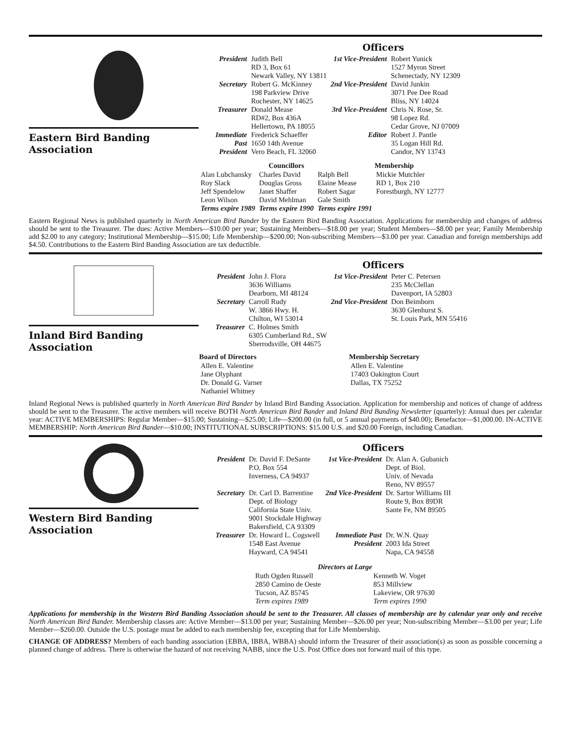Eastern Bird Banding Association
Officers
| President | Judith Bell RD 3, Box 61 Newark Valley, NY 13811 | 1st Vice-President | Robert Yunick 1527 Myron Street Schenectady, NY 12309 |
| Secretary | Robert G. McKinney 198 Parkview Drive Rochester, NY 14625 | 2nd Vice-President | David Junkin 3071 Pee Dee Road Bliss, NY 14024 |
| Treasurer | Donald Mease RD#2, Box 436A Hellertown, PA 18055 | 3rd Vice-President | Chris N. Rose, Sr. 98 Lopez Rd. Cedar Grove, NJ 07009 |
| Immediate Past President | Frederick Schaeffer 1650 14th Avenue Vero Beach, FL 32060 | Editor | Robert J. Pantle 35 Logan Hill Rd. Candor, NY 13743 |
| | Councillors | | Membership |
| --- | --- | --- | --- |
| Alan Lubchansky Roy Slack Jeff Spendelow Leon Wilson | Charles David Douglas Gross Janet Shaffer David Mehlman | Ralph Bell Elaine Mease Robert Sagar Gale Smith | Mickie Mutchler RD 1, Box 210 Forestburgh, NY 12777 |
| Terms expire 1989 | Terms expire 1990 | Terms expire 1991 | |
Eastern Regional News is published quarterly in North American Bird Bander by the Eastern Bird Banding Association. Applications for membership and changes of address should be sent to the Treasurer. The dues: Active Members—$10.00 per year; Sustaining Members—$18.00 per year; Student Members—$8.00 per year; Family Membership add $2.00 to any category; Institutional Membership—$15.00; Life Membership—$200.00; Non-subscribing Members—$3.00 per year. Canadian and foreign memberships add $4.50. Contributions to the Eastern Bird Banding Association are tax deductible.
Inland Bird Banding Association
Officers
| President | John J. Flora 3636 Williams Dearborn, MI 48124 | 1st Vice-President | Peter C. Petersen 235 McClellan Davenport, IA 52803 |
| Secretary | Carroll Rudy W. 3866 Hwy. H. Chilton, WI 53014 | 2nd Vice-President | Don Beimborn 3630 Glenhurst S. St. Louis Park, MN 55416 |
| Treasurer | C. Holmes Smith 6305 Cumberland Rd., SW Sherrodsville, OH 44675 | | |
| Board of Directors | Membership Secretary |
| --- | --- |
| Allen E. Valentine Jane Olyphant Dr. Donald G. Varner Nathaniel Whitney | Allen E. Valentine 17403 Oakington Court Dallas, TX 75252 |
Inland Regional News is published quarterly in North American Bird Bander by Inland Bird Banding Association. Application for membership and notices of change of address should be sent to the Treasurer. The active members will receive BOTH North American Bird Bander and Inland Bird Banding Newsletter (quarterly): Annual dues per calendar year: ACTIVE MEMBERSHIPS: Regular Member—$15.00; Sustaining—$25.00; Life—$200.00 (in full, or 5 annual payments of $40.00); Benefactor—$1,000.00. IN-ACTIVE MEMBERSHIP: North American Bird Bander—$10.00; INSTITUTIONAL SUBSCRIPTIONS: $15.00 U.S. and $20.00 Foreign, including Canadian.
Western Bird Banding Association
Officers
| President | Dr. David F. DeSante P.O. Box 554 Inverness, CA 94937 | 1st Vice-President | Dr. Alan A. Gubanich Dept. of Biol. Univ. of Nevada Reno, NV 89557 |
| Secretary | Dr. Carl D. Barrentine Dept. of Biology California State Univ. 9001 Stockdale Highway Bakersfield, CA 93309 | 2nd Vice-President | Dr. Sartor Williams III Route 9, Box 89DR Sante Fe, NM 89505 |
| Treasurer | Dr. Howard L. Cogswell 1548 East Avenue Hayward, CA 94541 | Immediate Past President | Dr. W.N. Quay 2003 Ida Street Napa, CA 94558 |
| Directors at Large | |
| --- | --- |
| Ruth Ogden Russell 2850 Camino de Oeste Tucson, AZ 85745 Term expires 1989 | Kenneth W. Voget 853 Millview Lakeview, OR 97630 Term expires 1990 |
Applications for membership in the Western Bird Banding Association should be sent to the Treasurer. All classes of membership are by calendar year only and receive North American Bird Bander. Membership classes are: Active Member—$13.00 per year; Sustaining Member—$26.00 per year; Non-subscribing Member—$3.00 per year; Life Member—$260.00. Outside the U.S. postage must be added to each membership fee, excepting that for Life Membership.
CHANGE OF ADDRESS? Members of each banding association (EBBA, IBBA, WBBA) should inform the Treasurer of their association(s) as soon as possible concerning a planned change of address. There is otherwise the hazard of not receiving NABB, since the U.S. Post Office does not forward mail of this type.